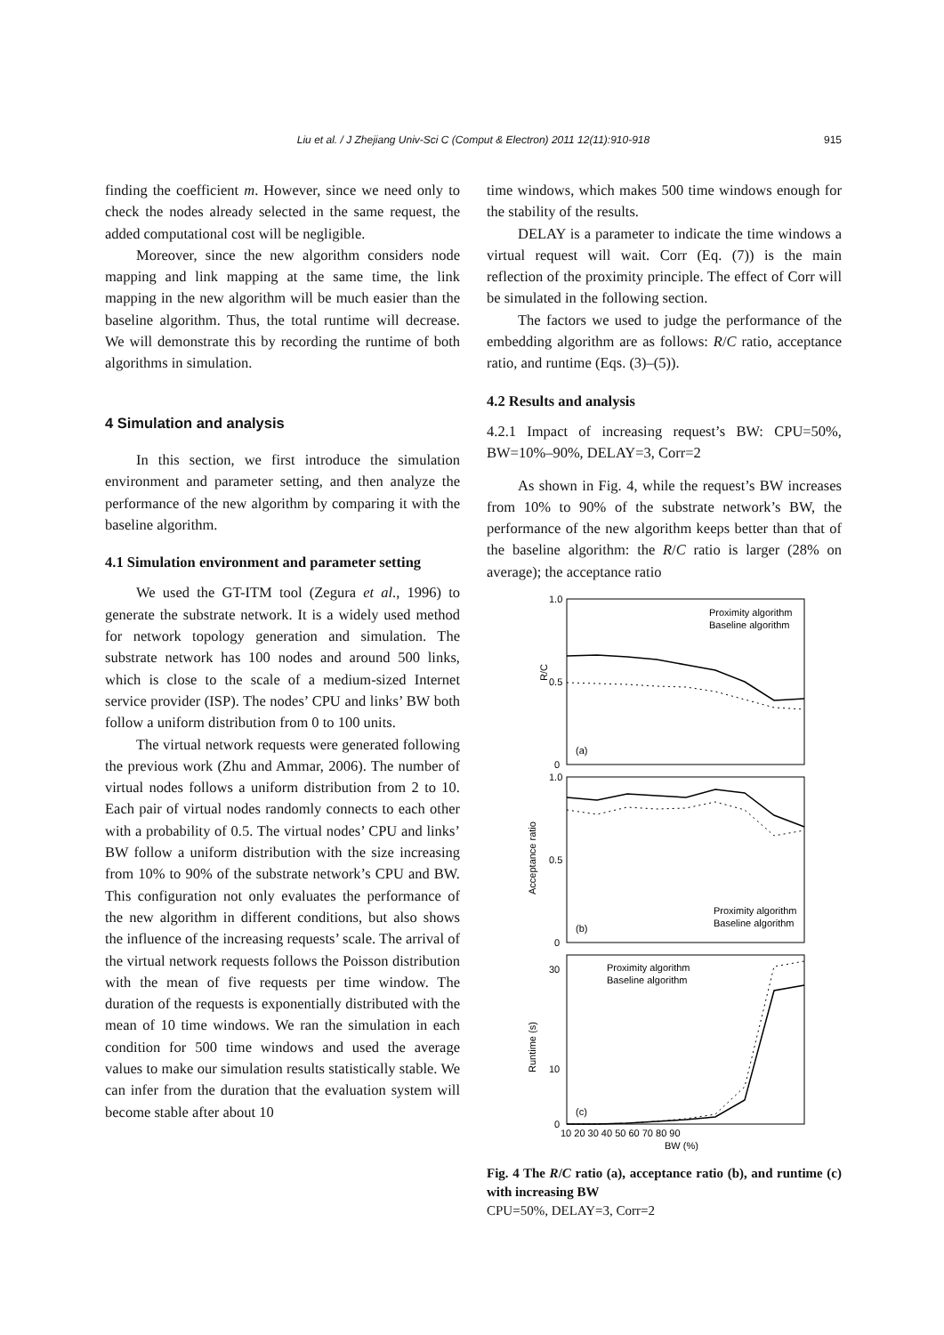Liu et al. / J Zhejiang Univ-Sci C (Comput & Electron) 2011 12(11):910-918 915
finding the coefficient m. However, since we need only to check the nodes already selected in the same request, the added computational cost will be negligible.
Moreover, since the new algorithm considers node mapping and link mapping at the same time, the link mapping in the new algorithm will be much easier than the baseline algorithm. Thus, the total runtime will decrease. We will demonstrate this by recording the runtime of both algorithms in simulation.
4 Simulation and analysis
In this section, we first introduce the simulation environment and parameter setting, and then analyze the performance of the new algorithm by comparing it with the baseline algorithm.
4.1 Simulation environment and parameter setting
We used the GT-ITM tool (Zegura et al., 1996) to generate the substrate network. It is a widely used method for network topology generation and simulation. The substrate network has 100 nodes and around 500 links, which is close to the scale of a medium-sized Internet service provider (ISP). The nodes’ CPU and links’ BW both follow a uniform distribution from 0 to 100 units.
The virtual network requests were generated following the previous work (Zhu and Ammar, 2006). The number of virtual nodes follows a uniform distribution from 2 to 10. Each pair of virtual nodes randomly connects to each other with a probability of 0.5. The virtual nodes’ CPU and links’ BW follow a uniform distribution with the size increasing from 10% to 90% of the substrate network’s CPU and BW. This configuration not only evaluates the performance of the new algorithm in different conditions, but also shows the influence of the increasing requests’ scale. The arrival of the virtual network requests follows the Poisson distribution with the mean of five requests per time window. The duration of the requests is exponentially distributed with the mean of 10 time windows. We ran the simulation in each condition for 500 time windows and used the average values to make our simulation results statistically stable. We can infer from the duration that the evaluation system will become stable after about 10
time windows, which makes 500 time windows enough for the stability of the results.
DELAY is a parameter to indicate the time windows a virtual request will wait. Corr (Eq. (7)) is the main reflection of the proximity principle. The effect of Corr will be simulated in the following section.
The factors we used to judge the performance of the embedding algorithm are as follows: R/C ratio, acceptance ratio, and runtime (Eqs. (3)–(5)).
4.2 Results and analysis
4.2.1 Impact of increasing request’s BW: CPU=50%, BW=10%–90%, DELAY=3, Corr=2
As shown in Fig. 4, while the request’s BW increases from 10% to 90% of the substrate network’s BW, the performance of the new algorithm keeps better than that of the baseline algorithm: the R/C ratio is larger (28% on average); the acceptance ratio
1.0
0.5
0
R/C
(a)
Proximity algorithm
Baseline algorithm
1.0
0.5
0
Acceptance ratio
(b)
Proximity algorithm
Baseline algorithm
30
10
0
Runtime (s)
(c)
Proximity algorithm
Baseline algorithm
10 20 30 40 50 60 70 80 90
BW (%)
Fig. 4 The R/C ratio (a), acceptance ratio (b), and runtime (c) with increasing BW
CPU=50%, DELAY=3, Corr=2